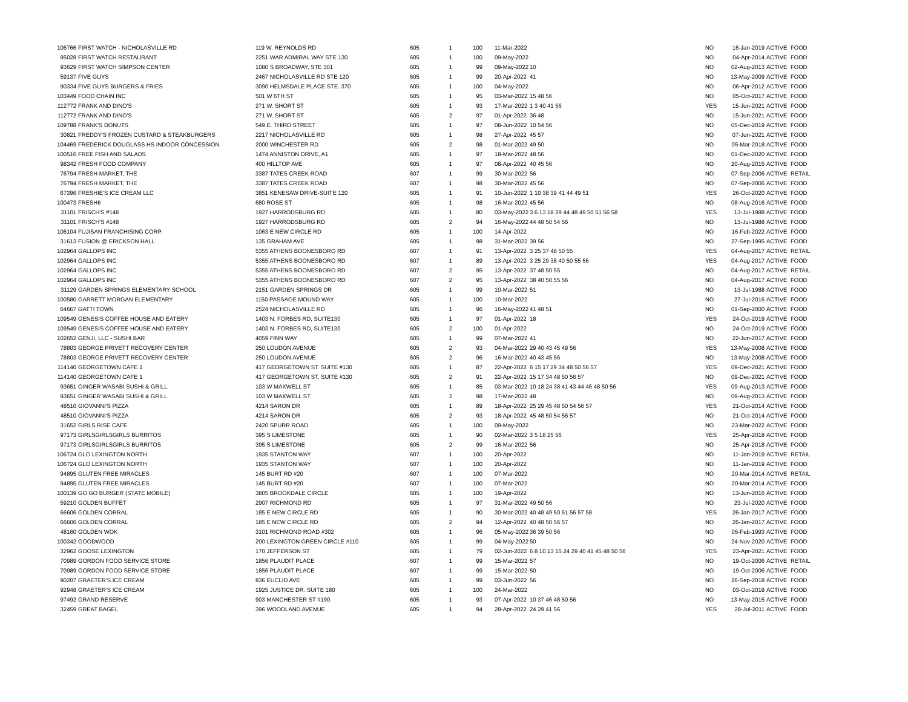| 106766 | FIRST WATCH - NICHOLASVILLE RD | 119 W. REYNOLDS RD | 605 | 1 | 100 | 11-Mar-2022 | | NO | 16-Jan-2019 | ACTIVE | FOOD |
| 95028 | FIRST WATCH RESTAURANT | 2251 WAR ADMIRAL WAY STE 130 | 605 | 1 | 100 | 09-May-2022 | | NO | 04-Apr-2014 | ACTIVE | FOOD |
| 93629 | FIRST WATCH SIMPSON CENTER | 1080 S BROADWAY, STE 301 | 605 | 1 | 99 | 09-May-2022 | 10 | NO | 02-Aug-2013 | ACTIVE | FOOD |
| 59137 | FIVE GUYS | 2467 NICHOLASVILLE RD STE 120 | 605 | 1 | 99 | 20-Apr-2022 | 41 | NO | 13-May-2009 | ACTIVE | FOOD |
| 90334 | FIVE GUYS BURGERS & FRIES | 3090 HELMSDALE PLACE STE. 370 | 605 | 1 | 100 | 04-May-2022 | | NO | 06-Apr-2012 | ACTIVE | FOOD |
| 103449 | FOOD CHAIN INC | 501 W 6TH ST | 605 | 1 | 95 | 03-Mar-2022 | 15 48 56 | NO | 05-Oct-2017 | ACTIVE | FOOD |
| 112772 | FRANK AND DINO'S | 271 W. SHORT ST | 605 | 1 | 93 | 17-Mar-2022 | 1 3 40 41 56 | YES | 15-Jun-2021 | ACTIVE | FOOD |
| 112772 | FRANK AND DINO'S | 271 W. SHORT ST | 605 | 2 | 97 | 01-Apr-2022 | 36 48 | NO | 15-Jun-2021 | ACTIVE | FOOD |
| 109788 | FRANK'S DONUTS | 549 E. THIRD STREET | 605 | 1 | 97 | 08-Jun-2022 | 10 54 56 | NO | 05-Dec-2019 | ACTIVE | FOOD |
| 30821 | FREDDY'S FROZEN CUSTARD & STEAKBURGERS | 2217 NICHOLASVILLE RD | 605 | 1 | 98 | 27-Apr-2022 | 45 57 | NO | 07-Jun-2021 | ACTIVE | FOOD |
| 104469 | FREDERICK DOUGLASS HS INDOOR CONCESSION | 2000 WINCHESTER RD | 605 | 2 | 98 | 01-Mar-2022 | 49 50 | NO | 05-Mar-2018 | ACTIVE | FOOD |
| 100516 | FREE FISH AND SALADS | 1474 ANNISTON DRIVE, A1 | 605 | 1 | 97 | 18-Mar-2022 | 48 56 | NO | 01-Dec-2020 | ACTIVE | FOOD |
| 98342 | FRESH FOOD COMPANY | 400 HILLTOP AVE | 605 | 1 | 97 | 08-Apr-2022 | 40 45 56 | NO | 20-Aug-2015 | ACTIVE | FOOD |
| 76794 | FRESH MARKET, THE | 3387 TATES CREEK ROAD | 607 | 1 | 99 | 30-Mar-2022 | 56 | NO | 07-Sep-2006 | ACTIVE | RETAIL |
| 76794 | FRESH MARKET, THE | 3387 TATES CREEK ROAD | 607 | 1 | 98 | 30-Mar-2022 | 45 56 | NO | 07-Sep-2006 | ACTIVE | FOOD |
| 67396 | FRESHIE'S ICE CREAM LLC | 3851 KENESAW DRIVE-SUITE 120 | 605 | 1 | 91 | 10-Jun-2022 | 1 10 38 39 41 44 49 51 | YES | 26-Oct-2020 | ACTIVE | FOOD |
| 100473 | FRESHII | 680 ROSE ST | 605 | 1 | 98 | 16-Mar-2022 | 45 56 | NO | 08-Aug-2016 | ACTIVE | FOOD |
| 31101 | FRISCH'S #148 | 1927 HARRODSBURG RD | 605 | 1 | 80 | 03-May-2022 | 3 6 13 18 29 44 48 49 50 51 56 58 | YES | 13-Jul-1988 | ACTIVE | FOOD |
| 31101 | FRISCH'S #148 | 1927 HARRODSBURG RD | 605 | 2 | 94 | 16-May-2022 | 44 48 50 54 56 | NO | 13-Jul-1988 | ACTIVE | FOOD |
| 106104 | FUJISAN FRANCHISING CORP. | 1063 E NEW CIRCLE RD | 605 | 1 | 100 | 14-Apr-2022 | | NO | 16-Feb-2022 | ACTIVE | FOOD |
| 31613 | FUSION @ ERICKSON HALL | 135 GRAHAM AVE | 605 | 1 | 98 | 31-Mar-2022 | 39 56 | NO | 27-Sep-1995 | ACTIVE | FOOD |
| 102964 | GALLOPS INC | 5355 ATHENS BOONESBORO RD | 607 | 1 | 91 | 13-Apr-2022 | 3 25 37 48 50 55 | YES | 04-Aug-2017 | ACTIVE | RETAIL |
| 102964 | GALLOPS INC | 5355 ATHENS BOONESBORO RD | 607 | 1 | 89 | 13-Apr-2022 | 3 25 29 38 40 50 55 56 | YES | 04-Aug-2017 | ACTIVE | FOOD |
| 102964 | GALLOPS INC | 5355 ATHENS BOONESBORO RD | 607 | 2 | 95 | 13-Apr-2022 | 37 48 50 55 | NO | 04-Aug-2017 | ACTIVE | RETAIL |
| 102964 | GALLOPS INC | 5355 ATHENS BOONESBORO RD | 607 | 2 | 95 | 13-Apr-2022 | 38 40 50 55 56 | NO | 04-Aug-2017 | ACTIVE | FOOD |
| 31129 | GARDEN SPRINGS ELEMENTARY SCHOOL | 2151 GARDEN SPRINGS DR | 605 | 1 | 99 | 10-Mar-2022 | 51 | NO | 13-Jul-1988 | ACTIVE | FOOD |
| 100580 | GARRETT MORGAN ELEMENTARY | 1150 PASSAGE MOUND WAY | 605 | 1 | 100 | 10-Mar-2022 | | NO | 27-Jul-2016 | ACTIVE | FOOD |
| 64667 | GATTI TOWN | 2524 NICHOLASVILLE RD | 605 | 1 | 96 | 16-May-2022 | 41 48 51 | NO | 01-Sep-2000 | ACTIVE | FOOD |
| 109549 | GENESIS COFFEE HOUSE AND EATERY | 1403 N. FORBES RD, SUITE130 | 605 | 1 | 97 | 01-Apr-2022 | 18 | YES | 24-Oct-2019 | ACTIVE | FOOD |
| 109549 | GENESIS COFFEE HOUSE AND EATERY | 1403 N. FORBES RD, SUITE130 | 605 | 2 | 100 | 01-Apr-2022 | | NO | 24-Oct-2019 | ACTIVE | FOOD |
| 102652 | GENJI, LLC - SUSHI BAR | 4059 FINN WAY | 605 | 1 | 99 | 07-Mar-2022 | 41 | NO | 22-Jun-2017 | ACTIVE | FOOD |
| 78803 | GEORGE PRIVETT RECOVERY CENTER | 250 LOUDON AVENUE | 605 | 2 | 93 | 04-Mar-2022 | 29 40 43 45 49 56 | YES | 13-May-2008 | ACTIVE | FOOD |
| 78803 | GEORGE PRIVETT RECOVERY CENTER | 250 LOUDON AVENUE | 605 | 2 | 96 | 16-Mar-2022 | 40 43 45 56 | NO | 13-May-2008 | ACTIVE | FOOD |
| 114140 | GEORGETOWN CAFE 1 | 417 GEORGETOWN ST. SUITE #130 | 605 | 1 | 87 | 22-Apr-2022 | 6 15 17 29 34 48 50 56 57 | YES | 09-Dec-2021 | ACTIVE | FOOD |
| 114140 | GEORGETOWN CAFE 1 | 417 GEORGETOWN ST. SUITE #130 | 605 | 2 | 91 | 22-Apr-2022 | 15 17 34 48 50 56 57 | NO | 09-Dec-2021 | ACTIVE | FOOD |
| 93651 | GINGER WASABI SUSHI & GRILL | 103 W MAXWELL ST | 605 | 1 | 85 | 03-Mar-2022 | 10 18 24 38 41 43 44 46 48 50 56 | YES | 09-Aug-2013 | ACTIVE | FOOD |
| 93651 | GINGER WASABI SUSHI & GRILL | 103 W MAXWELL ST | 605 | 2 | 98 | 17-Mar-2022 | 48 | NO | 09-Aug-2013 | ACTIVE | FOOD |
| 48510 | GIOVANNI'S PIZZA | 4214 SARON DR | 605 | 1 | 89 | 18-Apr-2022 | 25 29 45 48 50 54 56 57 | YES | 21-Oct-2014 | ACTIVE | FOOD |
| 48510 | GIOVANNI'S PIZZA | 4214 SARON DR | 605 | 2 | 93 | 18-Apr-2022 | 45 48 50 54 56 57 | NO | 21-Oct-2014 | ACTIVE | FOOD |
| 31652 | GIRLS RISE CAFE | 2420 SPURR ROAD | 605 | 1 | 100 | 09-May-2022 | | NO | 23-Mar-2022 | ACTIVE | FOOD |
| 97173 | GIRLSGIRLSGIRLS BURRITOS | 395 S LIMESTONE | 605 | 1 | 90 | 02-Mar-2022 | 3 5 18 25 56 | YES | 25-Apr-2018 | ACTIVE | FOOD |
| 97173 | GIRLSGIRLSGIRLS BURRITOS | 395 S LIMESTONE | 605 | 2 | 99 | 16-Mar-2022 | 56 | NO | 25-Apr-2018 | ACTIVE | FOOD |
| 106724 | GLO LEXINGTON NORTH | 1935 STANTON WAY | 607 | 1 | 100 | 20-Apr-2022 | | NO | 11-Jan-2019 | ACTIVE | RETAIL |
| 106724 | GLO LEXINGTON NORTH | 1935 STANTON WAY | 607 | 1 | 100 | 20-Apr-2022 | | NO | 11-Jan-2019 | ACTIVE | FOOD |
| 94895 | GLUTEN FREE MIRACLES | 145 BURT RD #20 | 607 | 1 | 100 | 07-Mar-2022 | | NO | 20-Mar-2014 | ACTIVE | RETAIL |
| 94895 | GLUTEN FREE MIRACLES | 145 BURT RD #20 | 607 | 1 | 100 | 07-Mar-2022 | | NO | 20-Mar-2014 | ACTIVE | FOOD |
| 100139 | GO GO BURGER (STATE MOBILE) | 3805 BROOKDALE CIRCLE | 605 | 1 | 100 | 19-Apr-2022 | | NO | 13-Jun-2016 | ACTIVE | FOOD |
| 59210 | GOLDEN BUFFET | 2907 RICHMOND RD | 605 | 1 | 97 | 31-Mar-2022 | 49 50 56 | NO | 23-Jul-2020 | ACTIVE | FOOD |
| 66606 | GOLDEN CORRAL | 185 E NEW CIRCLE RD | 605 | 1 | 90 | 30-Mar-2022 | 40 48 49 50 51 56 57 58 | YES | 26-Jan-2017 | ACTIVE | FOOD |
| 66606 | GOLDEN CORRAL | 185 E NEW CIRCLE RD | 605 | 2 | 94 | 12-Apr-2022 | 40 48 50 56 57 | NO | 26-Jan-2017 | ACTIVE | FOOD |
| 48160 | GOLDEN WOK | 3101 RICHMOND ROAD #302 | 605 | 1 | 96 | 05-May-2022 | 36 39 50 56 | NO | 05-Feb-1993 | ACTIVE | FOOD |
| 100342 | GOODWOOD | 200 LEXINGTON GREEN CIRCLE #110 | 605 | 1 | 99 | 04-May-2022 | 50 | NO | 24-Nov-2020 | ACTIVE | FOOD |
| 32962 | GOOSE LEXINGTON | 170 JEFFERSON ST | 605 | 1 | 79 | 02-Jun-2022 | 6 8 10 13 15 24 29 40 41 45 48 50 56 | YES | 23-Apr-2021 | ACTIVE | FOOD |
| 70989 | GORDON FOOD SERVICE STORE | 1856 PLAUDIT PLACE | 607 | 1 | 99 | 15-Mar-2022 | 57 | NO | 19-Oct-2006 | ACTIVE | RETAIL |
| 70989 | GORDON FOOD SERVICE STORE | 1856 PLAUDIT PLACE | 607 | 1 | 99 | 15-Mar-2022 | 50 | NO | 19-Oct-2006 | ACTIVE | FOOD |
| 90207 | GRAETER'S ICE CREAM | 836 EUCLID AVE | 605 | 1 | 99 | 03-Jun-2022 | 56 | NO | 26-Sep-2018 | ACTIVE | FOOD |
| 92948 | GRAETER'S ICE CREAM | 1925 JUSTICE DR. SUITE 180 | 605 | 1 | 100 | 24-Mar-2022 | | NO | 03-Oct-2018 | ACTIVE | FOOD |
| 97492 | GRAND RESERVE | 903 MANCHESTER ST #190 | 605 | 1 | 93 | 07-Apr-2022 | 10 37 46 48 50 56 | NO | 13-May-2015 | ACTIVE | FOOD |
| 32459 | GREAT BAGEL | 396 WOODLAND AVENUE | 605 | 1 | 94 | 28-Apr-2022 | 24 29 41 56 | YES | 28-Jul-2011 | ACTIVE | FOOD |